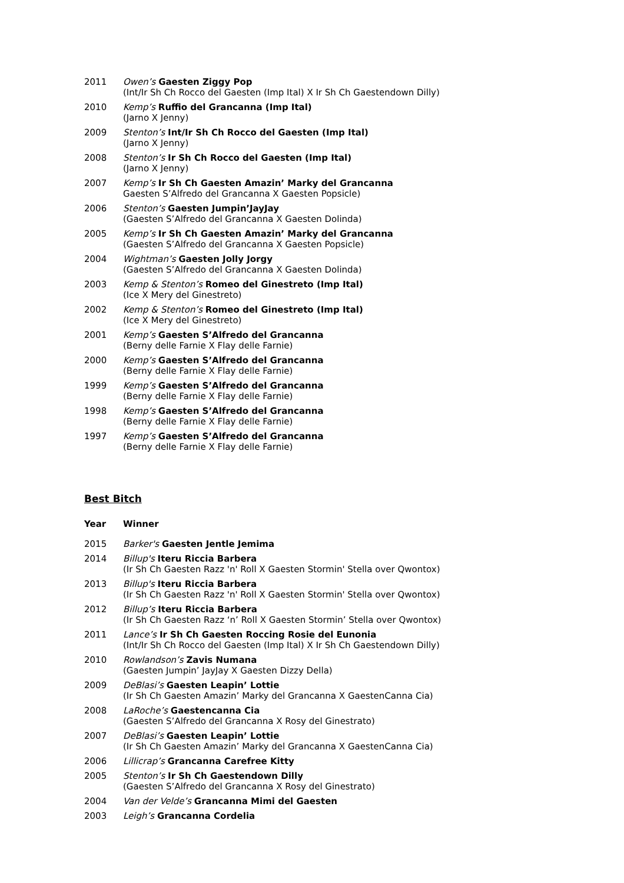| 2011 | Owen’s Gaesten Ziggy Pop (Int/Ir Sh Ch Rocco del Gaesten (Imp Ital) X Ir Sh Ch Gaestendown Dilly) |
| 2010 | Kemp’s Ruffio del Grancanna (Imp Ital) (Jarno X Jenny) |
| 2009 | Stenton’s Int/Ir Sh Ch Rocco del Gaesten (Imp Ital) (Jarno X Jenny) |
| 2008 | Stenton’s Ir Sh Ch Rocco del Gaesten (Imp Ital) (Jarno X Jenny) |
| 2007 | Kemp’s Ir Sh Ch Gaesten Amazin’ Marky del Grancanna Gaesten S’Alfredo del Grancanna X Gaesten Popsicle) |
| 2006 | Stenton’s Gaesten Jumpin’JayJay (Gaesten S’Alfredo del Grancanna X Gaesten Dolinda) |
| 2005 | Kemp’s Ir Sh Ch Gaesten Amazin’ Marky del Grancanna (Gaesten S’Alfredo del Grancanna X Gaesten Popsicle) |
| 2004 | Wightman’s Gaesten Jolly Jorgy (Gaesten S’Alfredo del Grancanna X Gaesten Dolinda) |
| 2003 | Kemp & Stenton’s Romeo del Ginestreto (Imp Ital) (Ice X Mery del Ginestreto) |
| 2002 | Kemp & Stenton’s Romeo del Ginestreto (Imp Ital) (Ice X Mery del Ginestreto) |
| 2001 | Kemp’s Gaesten S’Alfredo del Grancanna (Berny delle Farnie X Flay delle Farnie) |
| 2000 | Kemp’s Gaesten S’Alfredo del Grancanna (Berny delle Farnie X Flay delle Farnie) |
| 1999 | Kemp’s Gaesten S’Alfredo del Grancanna (Berny delle Farnie X Flay delle Farnie) |
| 1998 | Kemp’s Gaesten S’Alfredo del Grancanna (Berny delle Farnie X Flay delle Farnie) |
| 1997 | Kemp’s Gaesten S’Alfredo del Grancanna (Berny delle Farnie X Flay delle Farnie) |
Best Bitch
| Year | Winner |
| --- | --- |
| 2015 | Barker's Gaesten Jentle Jemima |
| 2014 | Billup's Iteru Riccia Barbera (Ir Sh Ch Gaesten Razz 'n' Roll X Gaesten Stormin' Stella over Qwontox) |
| 2013 | Billup's Iteru Riccia Barbera (Ir Sh Ch Gaesten Razz 'n' Roll X Gaesten Stormin' Stella over Qwontox) |
| 2012 | Billup’s Iteru Riccia Barbera (Ir Sh Ch Gaesten Razz ‘n’ Roll X Gaesten Stormin’ Stella over Qwontox) |
| 2011 | Lance’s Ir Sh Ch Gaesten Roccing Rosie del Eunonia (Int/Ir Sh Ch Rocco del Gaesten (Imp Ital) X Ir Sh Ch Gaestendown Dilly) |
| 2010 | Rowlandson’s Zavis Numana (Gaesten Jumpin’ JayJay X Gaesten Dizzy Della) |
| 2009 | DeBlasi’s Gaesten Leapin’ Lottie (Ir Sh Ch Gaesten Amazin’ Marky del Grancanna X GaestenCanna Cia) |
| 2008 | LaRoche’s Gaestencanna Cia (Gaesten S’Alfredo del Grancanna X Rosy del Ginestrato) |
| 2007 | DeBlasi’s Gaesten Leapin’ Lottie (Ir Sh Ch Gaesten Amazin’ Marky del Grancanna X GaestenCanna Cia) |
| 2006 | Lillicrap’s Grancanna Carefree Kitty |
| 2005 | Stenton’s Ir Sh Ch Gaestendown Dilly (Gaesten S’Alfredo del Grancanna X Rosy del Ginestrato) |
| 2004 | Van der Velde’s Grancanna Mimi del Gaesten |
| 2003 | Leigh’s Grancanna Cordelia |